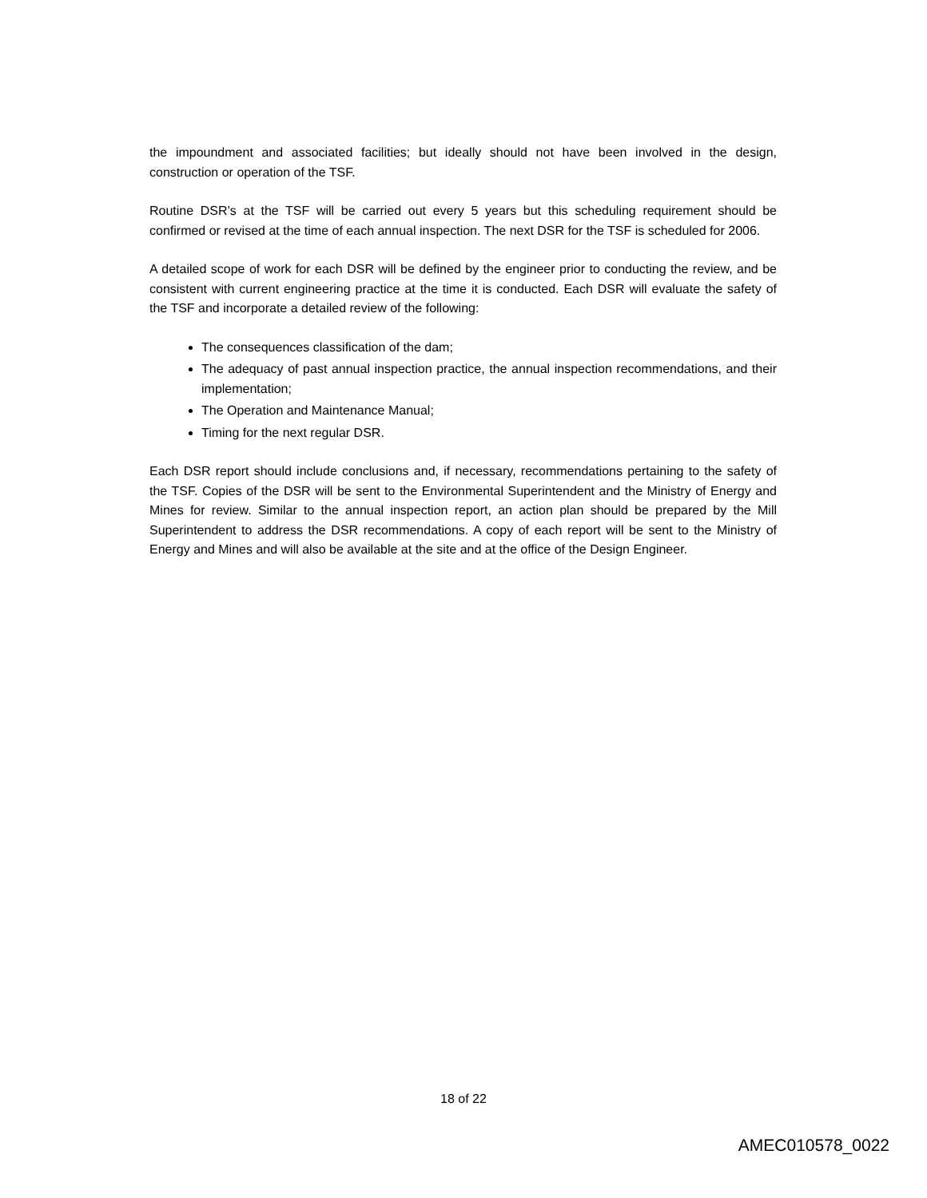the impoundment and associated facilities; but ideally should not have been involved in the design, construction or operation of the TSF.
Routine DSR’s at the TSF will be carried out every 5 years but this scheduling requirement should be confirmed or revised at the time of each annual inspection. The next DSR for the TSF is scheduled for 2006.
A detailed scope of work for each DSR will be defined by the engineer prior to conducting the review, and be consistent with current engineering practice at the time it is conducted. Each DSR will evaluate the safety of the TSF and incorporate a detailed review of the following:
The consequences classification of the dam;
The adequacy of past annual inspection practice, the annual inspection recommendations, and their implementation;
The Operation and Maintenance Manual;
Timing for the next regular DSR.
Each DSR report should include conclusions and, if necessary, recommendations pertaining to the safety of the TSF. Copies of the DSR will be sent to the Environmental Superintendent and the Ministry of Energy and Mines for review. Similar to the annual inspection report, an action plan should be prepared by the Mill Superintendent to address the DSR recommendations. A copy of each report will be sent to the Ministry of Energy and Mines and will also be available at the site and at the office of the Design Engineer.
18 of 22
AMEC010578_0022